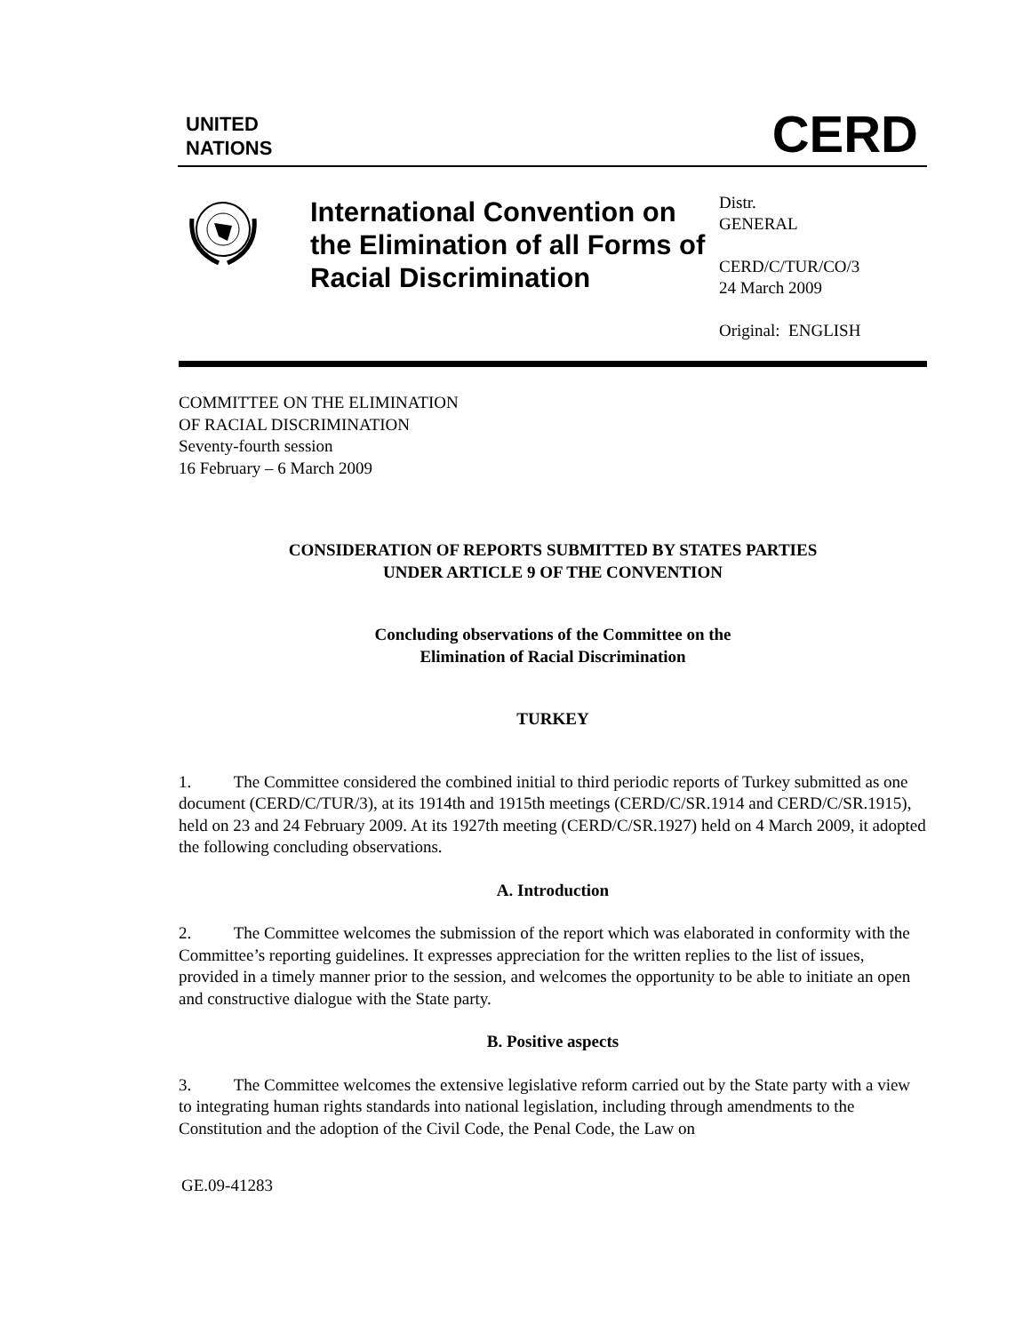UNITED
NATIONS
CERD
International Convention on the Elimination of all Forms of Racial Discrimination
Distr.
GENERAL
CERD/C/TUR/CO/3
24 March 2009
Original: ENGLISH
COMMITTEE ON THE ELIMINATION
OF RACIAL DISCRIMINATION
Seventy-fourth session
16 February – 6 March 2009
CONSIDERATION OF REPORTS SUBMITTED BY STATES PARTIES
UNDER ARTICLE 9 OF THE CONVENTION
Concluding observations of the Committee on the
Elimination of Racial Discrimination
TURKEY
1. The Committee considered the combined initial to third periodic reports of Turkey submitted as one document (CERD/C/TUR/3), at its 1914th and 1915th meetings (CERD/C/SR.1914 and CERD/C/SR.1915), held on 23 and 24 February 2009. At its 1927th meeting (CERD/C/SR.1927) held on 4 March 2009, it adopted the following concluding observations.
A. Introduction
2. The Committee welcomes the submission of the report which was elaborated in conformity with the Committee’s reporting guidelines. It expresses appreciation for the written replies to the list of issues, provided in a timely manner prior to the session, and welcomes the opportunity to be able to initiate an open and constructive dialogue with the State party.
B. Positive aspects
3. The Committee welcomes the extensive legislative reform carried out by the State party with a view to integrating human rights standards into national legislation, including through amendments to the Constitution and the adoption of the Civil Code, the Penal Code, the Law on
GE.09-41283